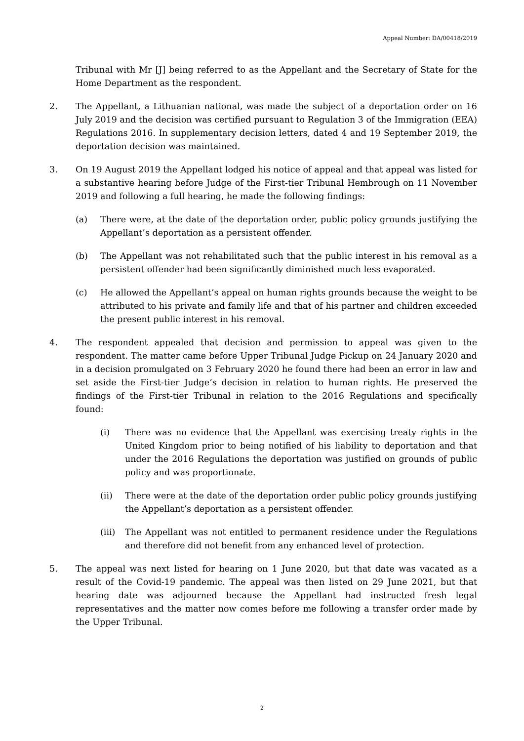Appeal Number: DA/00418/2019
Tribunal with Mr [J] being referred to as the Appellant and the Secretary of State for the Home Department as the respondent.
2. The Appellant, a Lithuanian national, was made the subject of a deportation order on 16 July 2019 and the decision was certified pursuant to Regulation 3 of the Immigration (EEA) Regulations 2016. In supplementary decision letters, dated 4 and 19 September 2019, the deportation decision was maintained.
3. On 19 August 2019 the Appellant lodged his notice of appeal and that appeal was listed for a substantive hearing before Judge of the First-tier Tribunal Hembrough on 11 November 2019 and following a full hearing, he made the following findings:
(a) There were, at the date of the deportation order, public policy grounds justifying the Appellant’s deportation as a persistent offender.
(b) The Appellant was not rehabilitated such that the public interest in his removal as a persistent offender had been significantly diminished much less evaporated.
(c) He allowed the Appellant’s appeal on human rights grounds because the weight to be attributed to his private and family life and that of his partner and children exceeded the present public interest in his removal.
4. The respondent appealed that decision and permission to appeal was given to the respondent. The matter came before Upper Tribunal Judge Pickup on 24 January 2020 and in a decision promulgated on 3 February 2020 he found there had been an error in law and set aside the First-tier Judge’s decision in relation to human rights. He preserved the findings of the First-tier Tribunal in relation to the 2016 Regulations and specifically found:
(i) There was no evidence that the Appellant was exercising treaty rights in the United Kingdom prior to being notified of his liability to deportation and that under the 2016 Regulations the deportation was justified on grounds of public policy and was proportionate.
(ii) There were at the date of the deportation order public policy grounds justifying the Appellant’s deportation as a persistent offender.
(iii)
The Appellant was not entitled to permanent residence under the Regulations and therefore did not benefit from any enhanced level of protection.
5. The appeal was next listed for hearing on 1 June 2020, but that date was vacated as a result of the Covid-19 pandemic. The appeal was then listed on 29 June 2021, but that hearing date was adjourned because the Appellant had instructed fresh legal representatives and the matter now comes before me following a transfer order made by the Upper Tribunal.
2